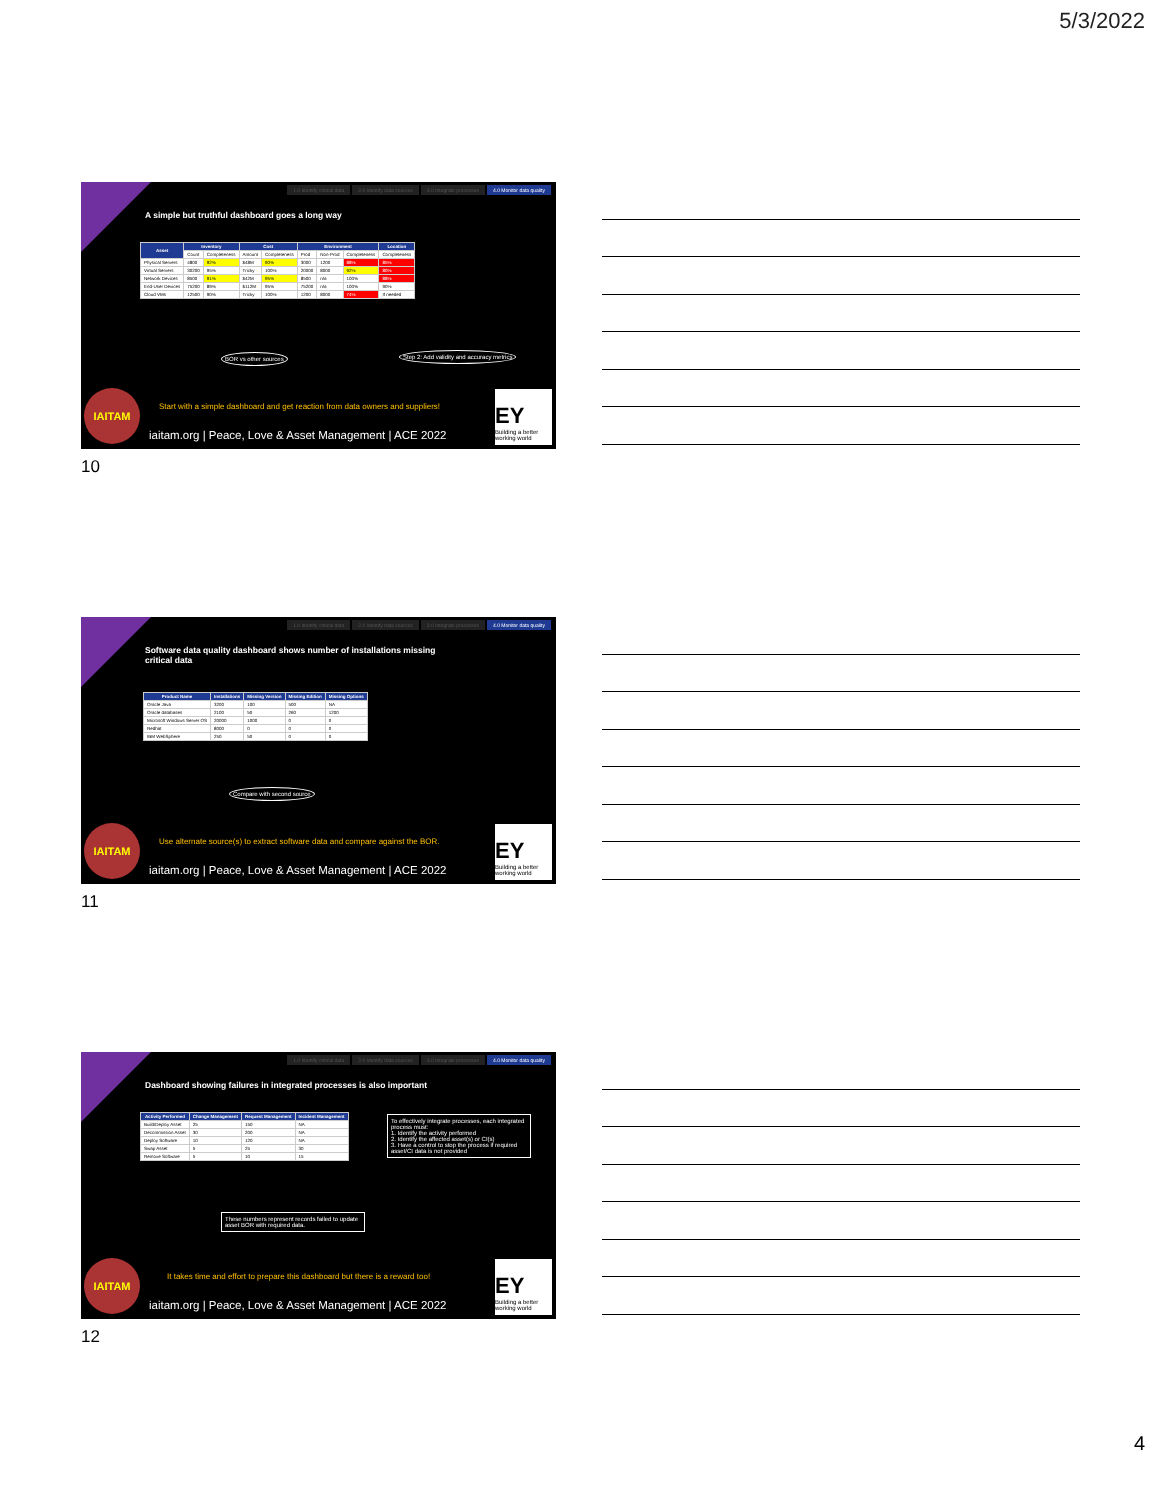5/3/2022
1.0 Identify critical data 2.0 Identify data sources 3.0 Integrate processes 4.0 Monitor data quality
A simple but truthful dashboard goes a long way
| Asset | Inventory | | Cost | | Environment | | | Location |
| --- | --- | --- | --- | --- | --- | --- | --- | --- |
| | Count | Completeness | Amount | Completeness | Prod | Non-Prod | Completeness | Completeness |
| Physical Servers | 4800 | 92% | $48M | 90% | 3000 | 1200 | 88% | 85% |
| Virtual Servers | 30200 | 95% | Tricky | 100% | 20000 | 8000 | 92% | 80% |
| Network Devices | 8500 | 91% | $42M | 95% | 8500 | n/a | 100% | 88% |
| End-User Devices | 75200 | 89% | $112M | 95% | 75200 | n/a | 100% | 90% |
| Cloud VMs | 12500 | 90% | Tricky | 100% | 1200 | 8000 | 74% | If needed |
BOR vs other sources
Step 2: Add validity and accuracy metrics
IAITAM
Start with a simple dashboard and get reaction from data owners and suppliers!
iaitam.org | Peace, Love & Asset Management | ACE 2022
EY
Building a better working world
10
1.0 Identify critical data 2.0 Identify data sources 3.0 Integrate processes 4.0 Monitor data quality
Software data quality dashboard shows number of installations missing critical data
| Product Name | Installations | Missing Version | Missing Edition | Missing Options |
| --- | --- | --- | --- | --- |
| Oracle Java | 3200 | 100 | 500 | NA |
| Oracle databases | 2100 | 50 | 260 | 1200 |
| Microsoft Windows Server OS | 20000 | 1000 | 0 | 0 |
| Redhat | 8000 | 0 | 0 | 0 |
| IBM WebSphere | 250 | 50 | 0 | 0 |
Compare with second source
IAITAM
Use alternate source(s) to extract software data and compare against the BOR.
iaitam.org | Peace, Love & Asset Management | ACE 2022
EY
Building a better working world
11
1.0 Identify critical data 2.0 Identify data sources 3.0 Integrate processes 4.0 Monitor data quality
Dashboard showing failures in integrated processes is also important
| Activity Performed | Change Management | Request Management | Incident Management |
| --- | --- | --- | --- |
| Build/Deploy Asset | 25 | 150 | NA |
| Decommission Asset | 30 | 200 | NA |
| Deploy Software | 10 | 120 | NA |
| Swap Asset | 5 | 25 | 30 |
| Remove Software | 5 | 10 | 15 |
To effectively integrate processes, each integrated process must:
1. Identify the activity performed
2. Identify the affected asset(s) or CI(s)
3. Have a control to stop the process if required asset/CI data is not provided
These numbers represent records failed to update asset BOR with required data.
IAITAM
It takes time and effort to prepare this dashboard but there is a reward too!
iaitam.org | Peace, Love & Asset Management | ACE 2022
EY
Building a better working world
12
4